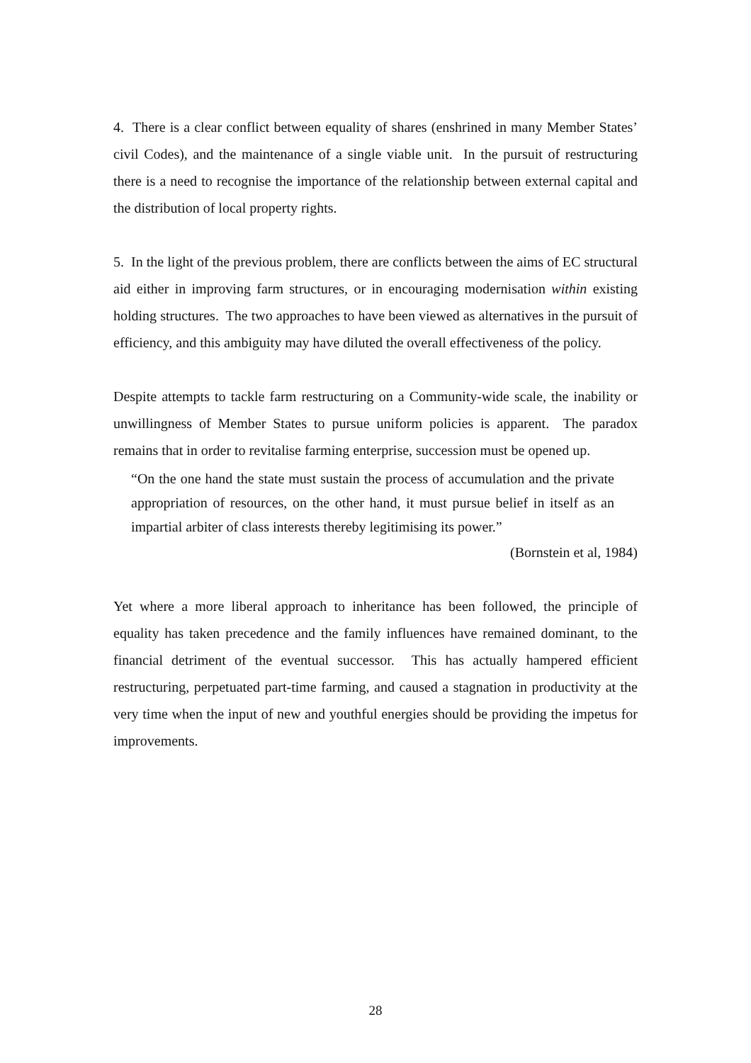4. There is a clear conflict between equality of shares (enshrined in many Member States’ civil Codes), and the maintenance of a single viable unit. In the pursuit of restructuring there is a need to recognise the importance of the relationship between external capital and the distribution of local property rights.
5. In the light of the previous problem, there are conflicts between the aims of EC structural aid either in improving farm structures, or in encouraging modernisation within existing holding structures. The two approaches to have been viewed as alternatives in the pursuit of efficiency, and this ambiguity may have diluted the overall effectiveness of the policy.
Despite attempts to tackle farm restructuring on a Community-wide scale, the inability or unwillingness of Member States to pursue uniform policies is apparent. The paradox remains that in order to revitalise farming enterprise, succession must be opened up.
“On the one hand the state must sustain the process of accumulation and the private appropriation of resources, on the other hand, it must pursue belief in itself as an impartial arbiter of class interests thereby legitimising its power.”
(Bornstein et al, 1984)
Yet where a more liberal approach to inheritance has been followed, the principle of equality has taken precedence and the family influences have remained dominant, to the financial detriment of the eventual successor. This has actually hampered efficient restructuring, perpetuated part-time farming, and caused a stagnation in productivity at the very time when the input of new and youthful energies should be providing the impetus for improvements.
28